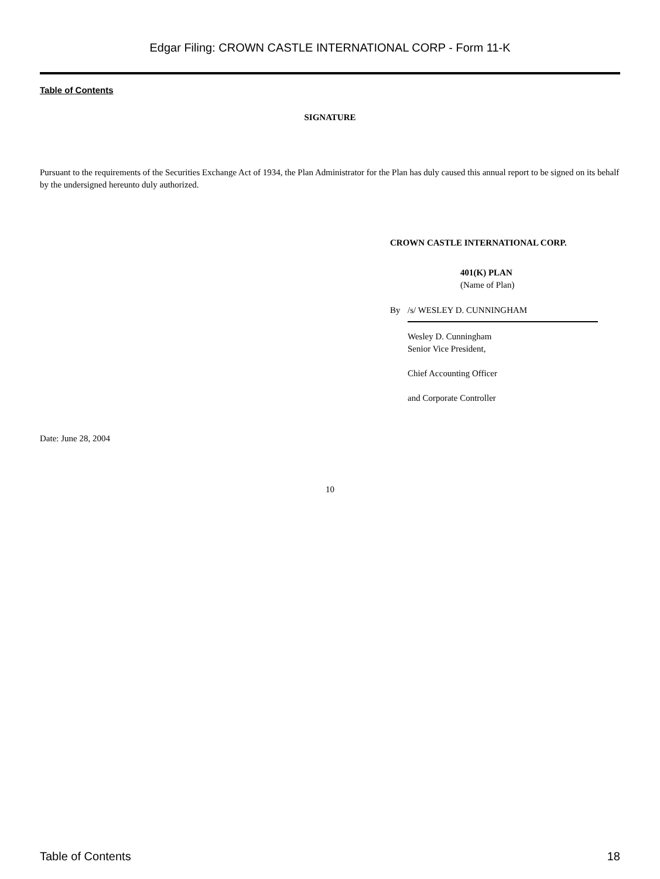Edgar Filing: CROWN CASTLE INTERNATIONAL CORP - Form 11-K
Table of Contents
SIGNATURE
Pursuant to the requirements of the Securities Exchange Act of 1934, the Plan Administrator for the Plan has duly caused this annual report to be signed on its behalf by the undersigned hereunto duly authorized.
CROWN CASTLE INTERNATIONAL CORP.
401(K) PLAN
(Name of Plan)
By /s/ WESLEY D. CUNNINGHAM
Wesley D. Cunningham
Senior Vice President,
Chief Accounting Officer
and Corporate Controller
Date: June 28, 2004
10
Table of Contents 18